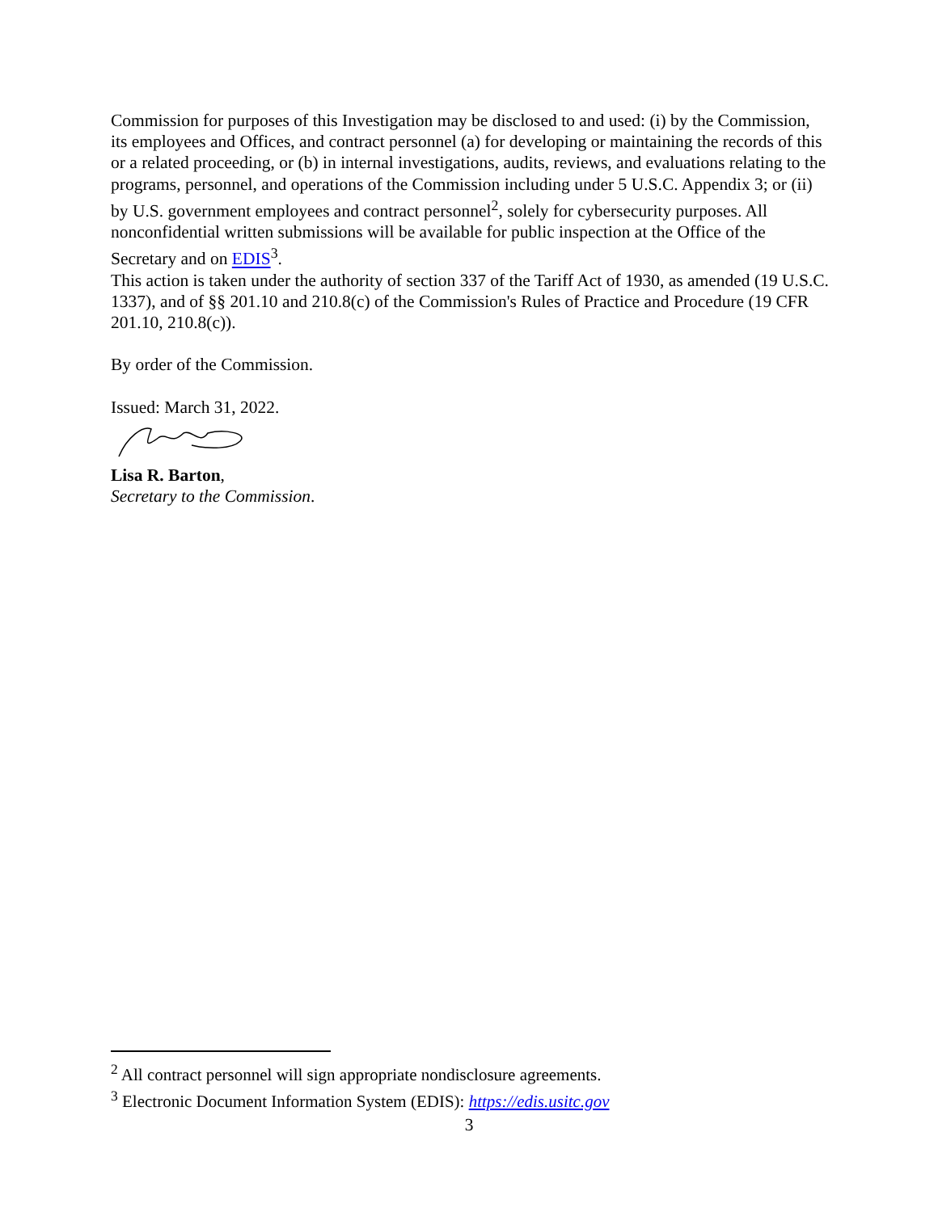Commission for purposes of this Investigation may be disclosed to and used: (i) by the Commission, its employees and Offices, and contract personnel (a) for developing or maintaining the records of this or a related proceeding, or (b) in internal investigations, audits, reviews, and evaluations relating to the programs, personnel, and operations of the Commission including under 5 U.S.C. Appendix 3; or (ii) by U.S. government employees and contract personnel<sup>2</sup>, solely for cybersecurity purposes. All nonconfidential written submissions will be available for public inspection at the Office of the Secretary and on EDIS<sup>3</sup>.
This action is taken under the authority of section 337 of the Tariff Act of 1930, as amended (19 U.S.C. 1337), and of §§ 201.10 and 210.8(c) of the Commission's Rules of Practice and Procedure (19 CFR 201.10, 210.8(c)).
By order of the Commission.
Issued: March 31, 2022.
Lisa R. Barton,
Secretary to the Commission.
<sup>2</sup> All contract personnel will sign appropriate nondisclosure agreements.
<sup>3</sup> Electronic Document Information System (EDIS): https://edis.usitc.gov
3